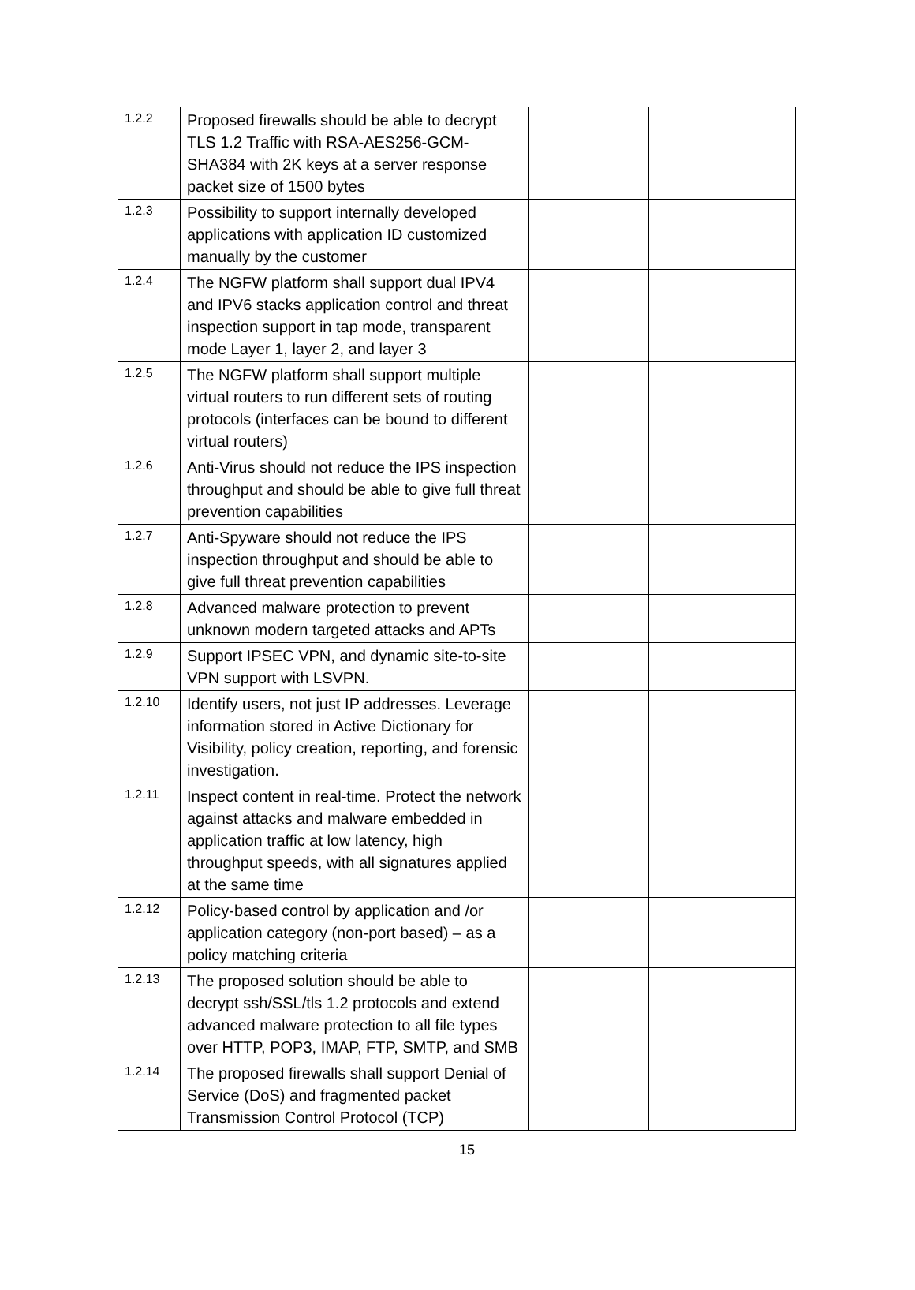| 1.2.2 | Proposed firewalls should be able to decrypt TLS 1.2 Traffic with RSA-AES256-GCM-SHA384 with 2K keys at a server response packet size of 1500 bytes | | |
| 1.2.3 | Possibility to support internally developed applications with application ID customized manually by the customer | | |
| 1.2.4 | The NGFW platform shall support dual IPV4 and IPV6 stacks application control and threat inspection support in tap mode, transparent mode Layer 1, layer 2, and layer 3 | | |
| 1.2.5 | The NGFW platform shall support multiple virtual routers to run different sets of routing protocols (interfaces can be bound to different virtual routers) | | |
| 1.2.6 | Anti-Virus should not reduce the IPS inspection throughput and should be able to give full threat prevention capabilities | | |
| 1.2.7 | Anti-Spyware should not reduce the IPS inspection throughput and should be able to give full threat prevention capabilities | | |
| 1.2.8 | Advanced malware protection to prevent unknown modern targeted attacks and APTs | | |
| 1.2.9 | Support IPSEC VPN, and dynamic site-to-site VPN support with LSVPN. | | |
| 1.2.10 | Identify users, not just IP addresses. Leverage information stored in Active Dictionary for Visibility, policy creation, reporting, and forensic investigation. | | |
| 1.2.11 | Inspect content in real-time. Protect the network against attacks and malware embedded in application traffic at low latency, high throughput speeds, with all signatures applied at the same time | | |
| 1.2.12 | Policy-based control by application and /or application category (non-port based) – as a policy matching criteria | | |
| 1.2.13 | The proposed solution should be able to decrypt ssh/SSL/tls 1.2 protocols and extend advanced malware protection to all file types over HTTP, POP3, IMAP, FTP, SMTP, and SMB | | |
| 1.2.14 | The proposed firewalls shall support Denial of Service (DoS) and fragmented packet Transmission Control Protocol (TCP) | | |
15